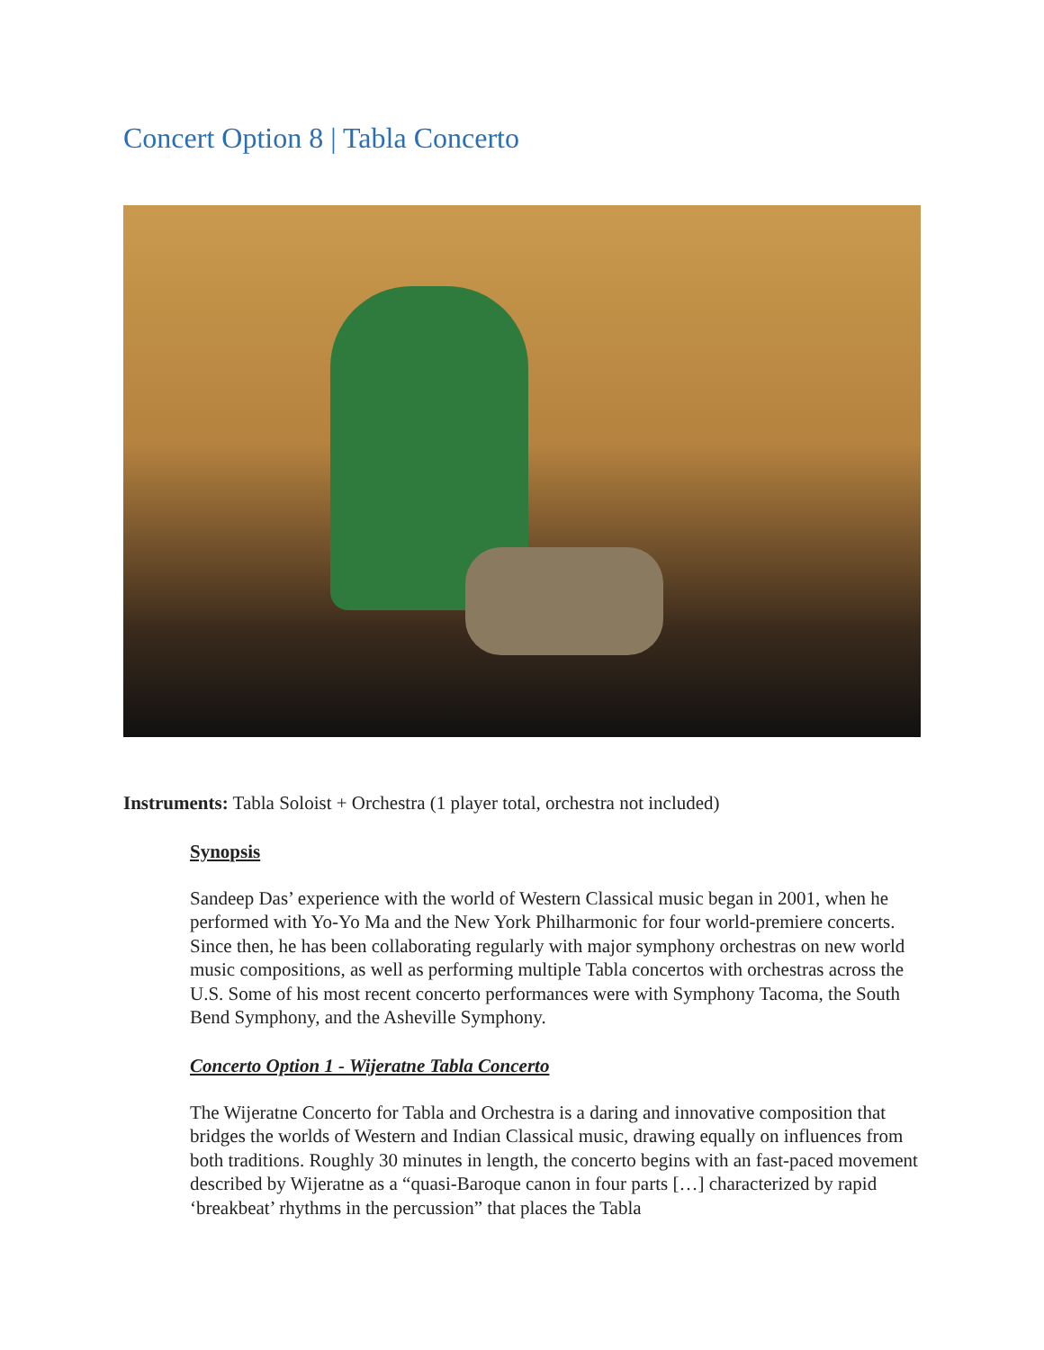Concert Option 8 | Tabla Concerto
Instruments: Tabla Soloist + Orchestra (1 player total, orchestra not included)
Synopsis
Sandeep Das’ experience with the world of Western Classical music began in 2001, when he performed with Yo-Yo Ma and the New York Philharmonic for four world-premiere concerts. Since then, he has been collaborating regularly with major symphony orchestras on new world music compositions, as well as performing multiple Tabla concertos with orchestras across the U.S. Some of his most recent concerto performances were with Symphony Tacoma, the South Bend Symphony, and the Asheville Symphony.
Concerto Option 1 - Wijeratne Tabla Concerto
The Wijeratne Concerto for Tabla and Orchestra is a daring and innovative composition that bridges the worlds of Western and Indian Classical music, drawing equally on influences from both traditions. Roughly 30 minutes in length, the concerto begins with an fast-paced movement described by Wijeratne as a “quasi-Baroque canon in four parts […] characterized by rapid ‘breakbeat’ rhythms in the percussion” that places the Tabla